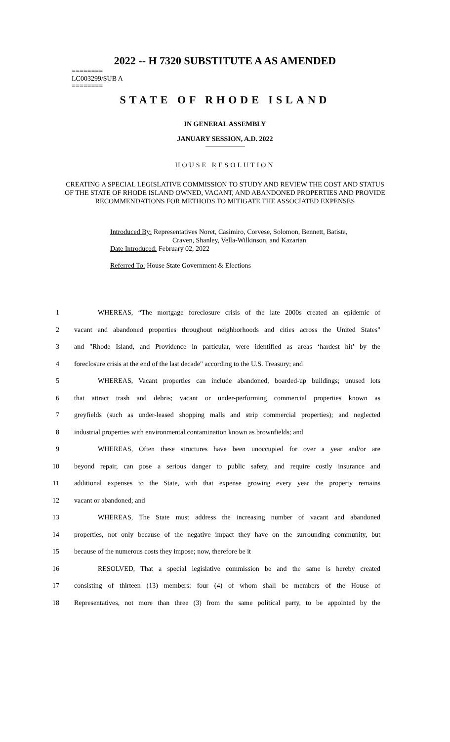2022 -- H 7320 SUBSTITUTE A AS AMENDED
========
LC003299/SUB A
========
STATE OF RHODE ISLAND
IN GENERAL ASSEMBLY
JANUARY SESSION, A.D. 2022
HOUSE RESOLUTION
CREATING A SPECIAL LEGISLATIVE COMMISSION TO STUDY AND REVIEW THE COST AND STATUS OF THE STATE OF RHODE ISLAND OWNED, VACANT, AND ABANDONED PROPERTIES AND PROVIDE RECOMMENDATIONS FOR METHODS TO MITIGATE THE ASSOCIATED EXPENSES
Introduced By: Representatives Noret, Casimiro, Corvese, Solomon, Bennett, Batista,
Craven, Shanley, Vella-Wilkinson, and Kazarian
Date Introduced: February 02, 2022
Referred To: House State Government & Elections
1 WHEREAS, “The mortgage foreclosure crisis of the late 2000s created an epidemic of
2 vacant and abandoned properties throughout neighborhoods and cities across the United States"
3 and "Rhode Island, and Providence in particular, were identified as areas ‘hardest hit’ by the
4 foreclosure crisis at the end of the last decade" according to the U.S. Treasury; and
5 WHEREAS, Vacant properties can include abandoned, boarded-up buildings; unused lots
6 that attract trash and debris; vacant or under-performing commercial properties known as
7 greyfields (such as under-leased shopping malls and strip commercial properties); and neglected
8 industrial properties with environmental contamination known as brownfields; and
9 WHEREAS, Often these structures have been unoccupied for over a year and/or are
10 beyond repair, can pose a serious danger to public safety, and require costly insurance and
11 additional expenses to the State, with that expense growing every year the property remains
12 vacant or abandoned; and
13 WHEREAS, The State must address the increasing number of vacant and abandoned
14 properties, not only because of the negative impact they have on the surrounding community, but
15 because of the numerous costs they impose; now, therefore be it
16 RESOLVED, That a special legislative commission be and the same is hereby created
17 consisting of thirteen (13) members: four (4) of whom shall be members of the House of
18 Representatives, not more than three (3) from the same political party, to be appointed by the